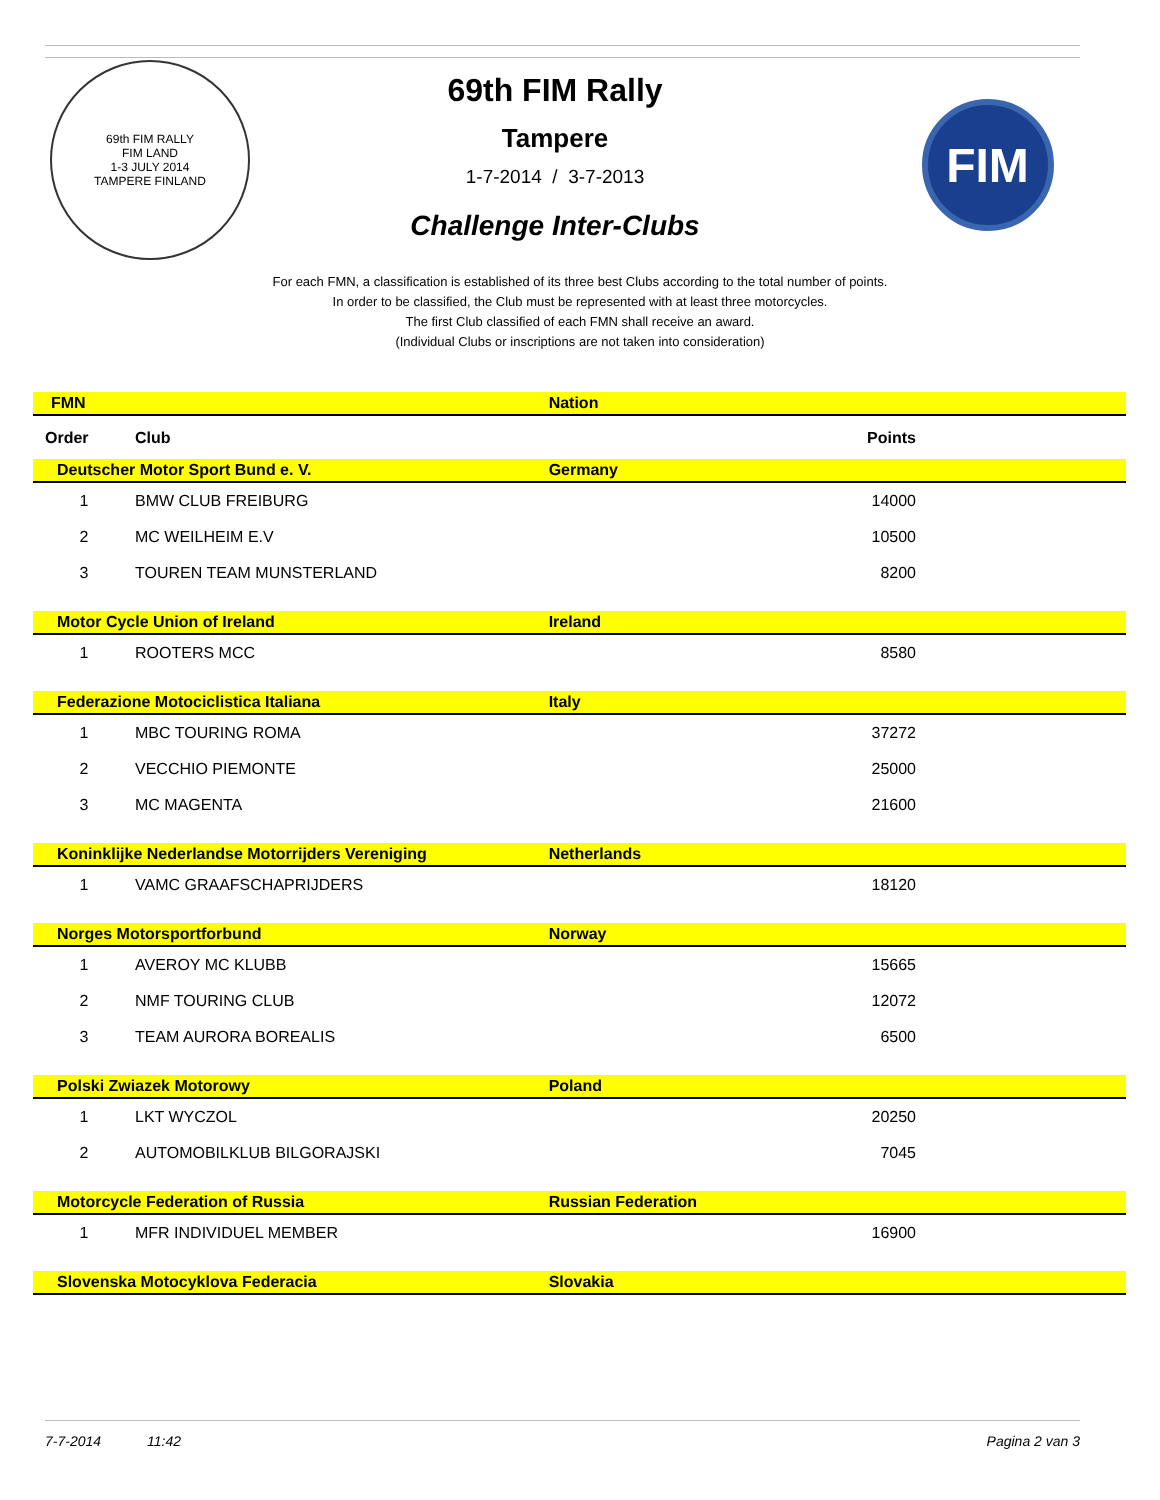69th FIM RALLY
FIM LAND
1-3 JULY 2014
TAMPERE FINLAND
69th FIM Rally
Tampere
1-7-2014 / 3-7-2013
Challenge Inter-Clubs
FIM
For each FMN, a classification is established of its three best Clubs according to the total number of points.
In order to be classified, the Club must be represented with at least three motorcycles.
The first Club classified of each FMN shall receive an award.
(Individual Clubs or inscriptions are not taken into consideration)
| FMN | | Nation | |
| Order | Club | | Points |
| Deutscher Motor Sport Bund e. V. | | Germany | |
| 1 | BMW CLUB FREIBURG | | 14000 |
| 2 | MC WEILHEIM E.V | | 10500 |
| 3 | TOUREN TEAM MUNSTERLAND | | 8200 |
| Motor Cycle Union of Ireland | | Ireland | |
| 1 | ROOTERS MCC | | 8580 |
| Federazione Motociclistica Italiana | | Italy | |
| 1 | MBC TOURING ROMA | | 37272 |
| 2 | VECCHIO PIEMONTE | | 25000 |
| 3 | MC MAGENTA | | 21600 |
| Koninklijke Nederlandse Motorrijders Vereniging | | Netherlands | |
| 1 | VAMC GRAAFSCHAPRIJDERS | | 18120 |
| Norges Motorsportforbund | | Norway | |
| 1 | AVEROY MC KLUBB | | 15665 |
| 2 | NMF TOURING CLUB | | 12072 |
| 3 | TEAM AURORA BOREALIS | | 6500 |
| Polski Zwiazek Motorowy | | Poland | |
| 1 | LKT WYCZOL | | 20250 |
| 2 | AUTOMOBILKLUB BILGORAJSKI | | 7045 |
| Motorcycle Federation of Russia | | Russian Federation | |
| 1 | MFR INDIVIDUEL MEMBER | | 16900 |
| Slovenska Motocyklova Federacia | | Slovakia | |
7-7-2014 11:42 Pagina 2 van 3